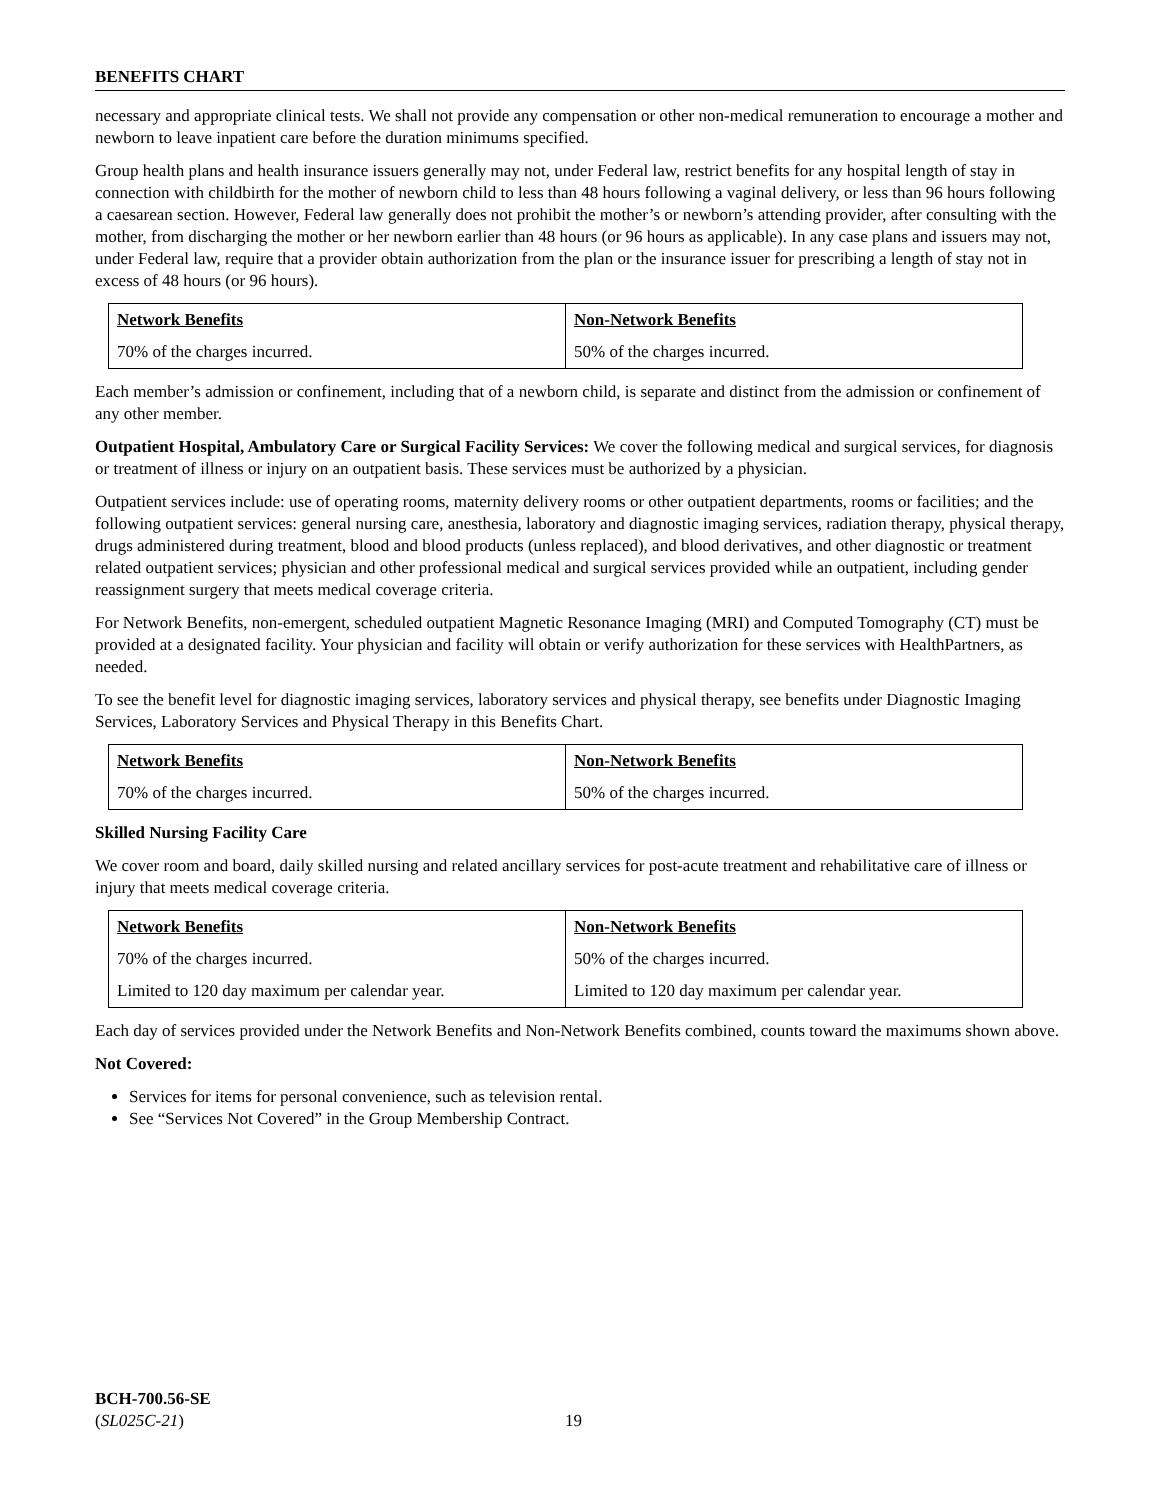BENEFITS CHART
necessary and appropriate clinical tests. We shall not provide any compensation or other non-medical remuneration to encourage a mother and newborn to leave inpatient care before the duration minimums specified.
Group health plans and health insurance issuers generally may not, under Federal law, restrict benefits for any hospital length of stay in connection with childbirth for the mother of newborn child to less than 48 hours following a vaginal delivery, or less than 96 hours following a caesarean section. However, Federal law generally does not prohibit the mother’s or newborn’s attending provider, after consulting with the mother, from discharging the mother or her newborn earlier than 48 hours (or 96 hours as applicable). In any case plans and issuers may not, under Federal law, require that a provider obtain authorization from the plan or the insurance issuer for prescribing a length of stay not in excess of 48 hours (or 96 hours).
| Network Benefits | Non-Network Benefits |
| --- | --- |
| 70% of the charges incurred. | 50% of the charges incurred. |
Each member’s admission or confinement, including that of a newborn child, is separate and distinct from the admission or confinement of any other member.
Outpatient Hospital, Ambulatory Care or Surgical Facility Services: We cover the following medical and surgical services, for diagnosis or treatment of illness or injury on an outpatient basis. These services must be authorized by a physician.
Outpatient services include: use of operating rooms, maternity delivery rooms or other outpatient departments, rooms or facilities; and the following outpatient services: general nursing care, anesthesia, laboratory and diagnostic imaging services, radiation therapy, physical therapy, drugs administered during treatment, blood and blood products (unless replaced), and blood derivatives, and other diagnostic or treatment related outpatient services; physician and other professional medical and surgical services provided while an outpatient, including gender reassignment surgery that meets medical coverage criteria.
For Network Benefits, non-emergent, scheduled outpatient Magnetic Resonance Imaging (MRI) and Computed Tomography (CT) must be provided at a designated facility. Your physician and facility will obtain or verify authorization for these services with HealthPartners, as needed.
To see the benefit level for diagnostic imaging services, laboratory services and physical therapy, see benefits under Diagnostic Imaging Services, Laboratory Services and Physical Therapy in this Benefits Chart.
| Network Benefits | Non-Network Benefits |
| --- | --- |
| 70% of the charges incurred. | 50% of the charges incurred. |
Skilled Nursing Facility Care
We cover room and board, daily skilled nursing and related ancillary services for post-acute treatment and rehabilitative care of illness or injury that meets medical coverage criteria.
| Network Benefits | Non-Network Benefits |
| --- | --- |
| 70% of the charges incurred. | 50% of the charges incurred. |
| Limited to 120 day maximum per calendar year. | Limited to 120 day maximum per calendar year. |
Each day of services provided under the Network Benefits and Non-Network Benefits combined, counts toward the maximums shown above.
Not Covered:
Services for items for personal convenience, such as television rental.
See “Services Not Covered” in the Group Membership Contract.
BCH-700.56-SE
(SL025C-21)
19